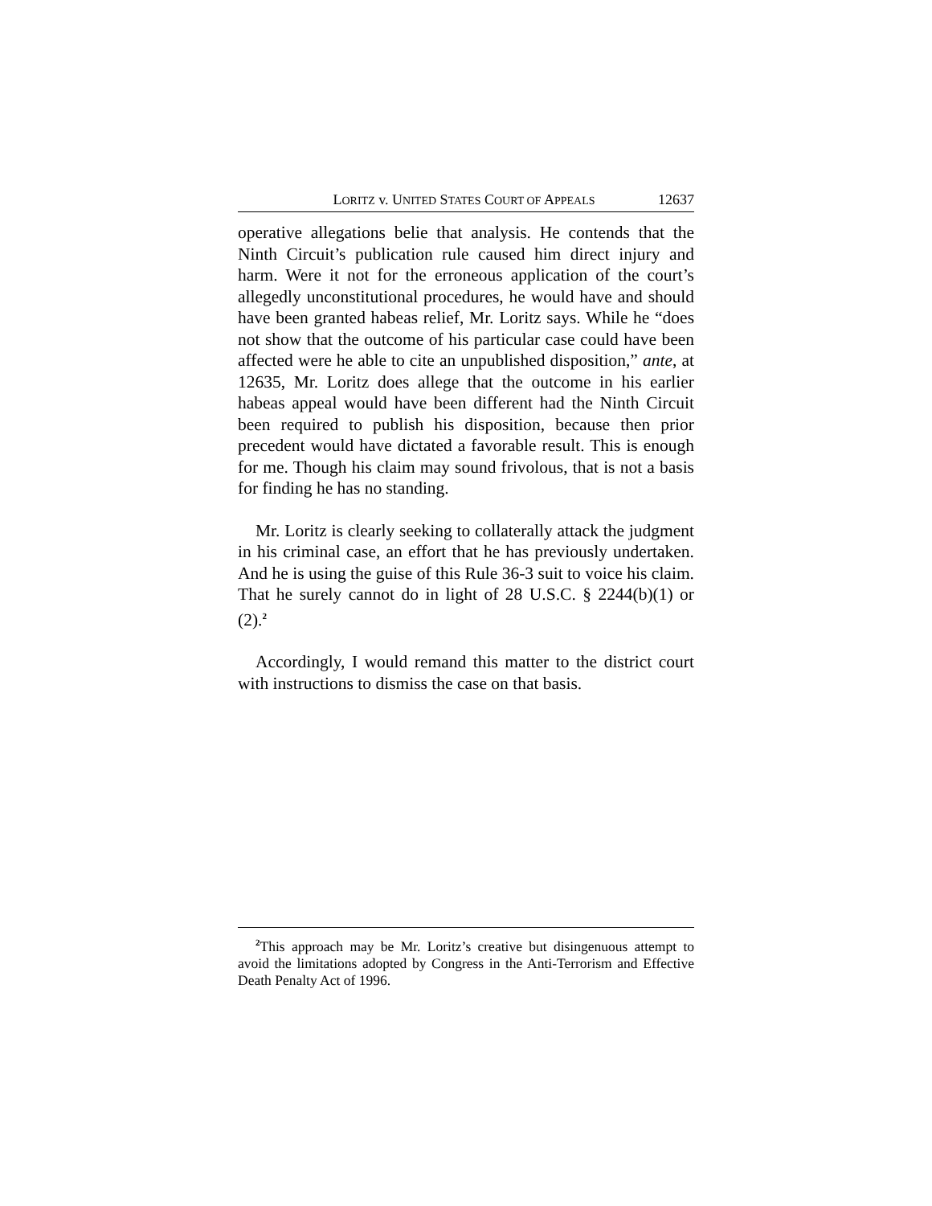LORITZ v. UNITED STATES COURT OF APPEALS 12637
operative allegations belie that analysis. He contends that the Ninth Circuit’s publication rule caused him direct injury and harm. Were it not for the erroneous application of the court’s allegedly unconstitutional procedures, he would have and should have been granted habeas relief, Mr. Loritz says. While he “does not show that the outcome of his particular case could have been affected were he able to cite an unpublished disposition,” ante, at 12635, Mr. Loritz does allege that the outcome in his earlier habeas appeal would have been different had the Ninth Circuit been required to publish his disposition, because then prior precedent would have dictated a favorable result. This is enough for me. Though his claim may sound frivolous, that is not a basis for finding he has no standing.
Mr. Loritz is clearly seeking to collaterally attack the judgment in his criminal case, an effort that he has previously undertaken. And he is using the guise of this Rule 36-3 suit to voice his claim. That he surely cannot do in light of 28 U.S.C. § 2244(b)(1) or (2).<sup>2</sup>
Accordingly, I would remand this matter to the district court with instructions to dismiss the case on that basis.
<sup>2</sup> This approach may be Mr. Loritz’s creative but disingenuous attempt to avoid the limitations adopted by Congress in the Anti-Terrorism and Effective Death Penalty Act of 1996.